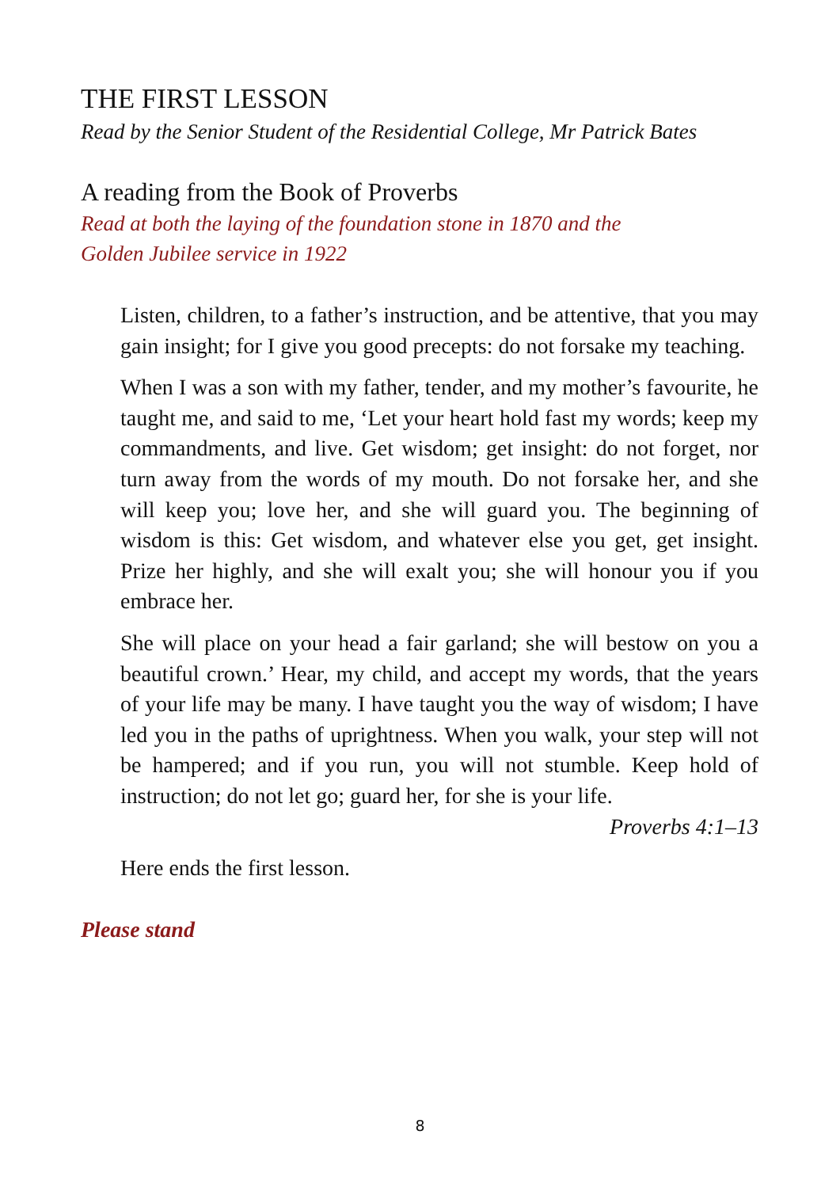THE FIRST LESSON
Read by the Senior Student of the Residential College, Mr Patrick Bates
A reading from the Book of Proverbs
Read at both the laying of the foundation stone in 1870 and the
Golden Jubilee service in 1922
Listen, children, to a father’s instruction, and be attentive, that you may gain insight; for I give you good precepts: do not forsake my teaching.
When I was a son with my father, tender, and my mother’s favourite, he taught me, and said to me, ‘Let your heart hold fast my words; keep my commandments, and live. Get wisdom; get insight: do not forget, nor turn away from the words of my mouth. Do not forsake her, and she will keep you; love her, and she will guard you. The beginning of wisdom is this: Get wisdom, and whatever else you get, get insight. Prize her highly, and she will exalt you; she will honour you if you embrace her.
She will place on your head a fair garland; she will bestow on you a beautiful crown.’ Hear, my child, and accept my words, that the years of your life may be many. I have taught you the way of wisdom; I have led you in the paths of uprightness. When you walk, your step will not be hampered; and if you run, you will not stumble. Keep hold of instruction; do not let go; guard her, for she is your life.
Proverbs 4:1–13
Here ends the first lesson.
Please stand
8